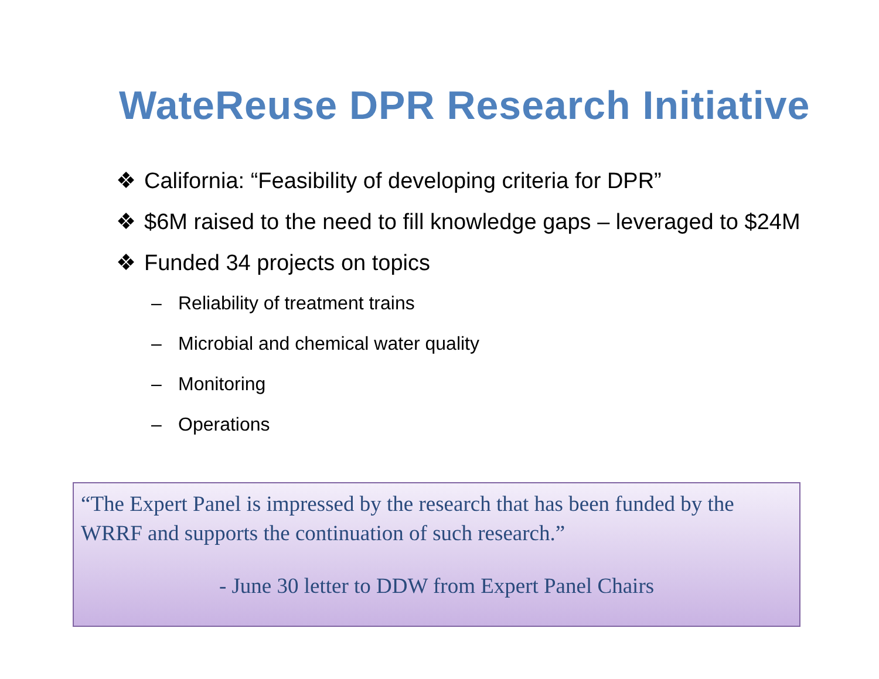WateReuse DPR Research Initiative
❖ California: “Feasibility of developing criteria for DPR”
❖ $6M raised to the need to fill knowledge gaps – leveraged to $24M
❖ Funded 34 projects on topics
– Reliability of treatment trains
– Microbial and chemical water quality
– Monitoring
– Operations
“The Expert Panel is impressed by the research that has been funded by the WRRF and supports the continuation of such research.”
- June 30 letter to DDW from Expert Panel Chairs